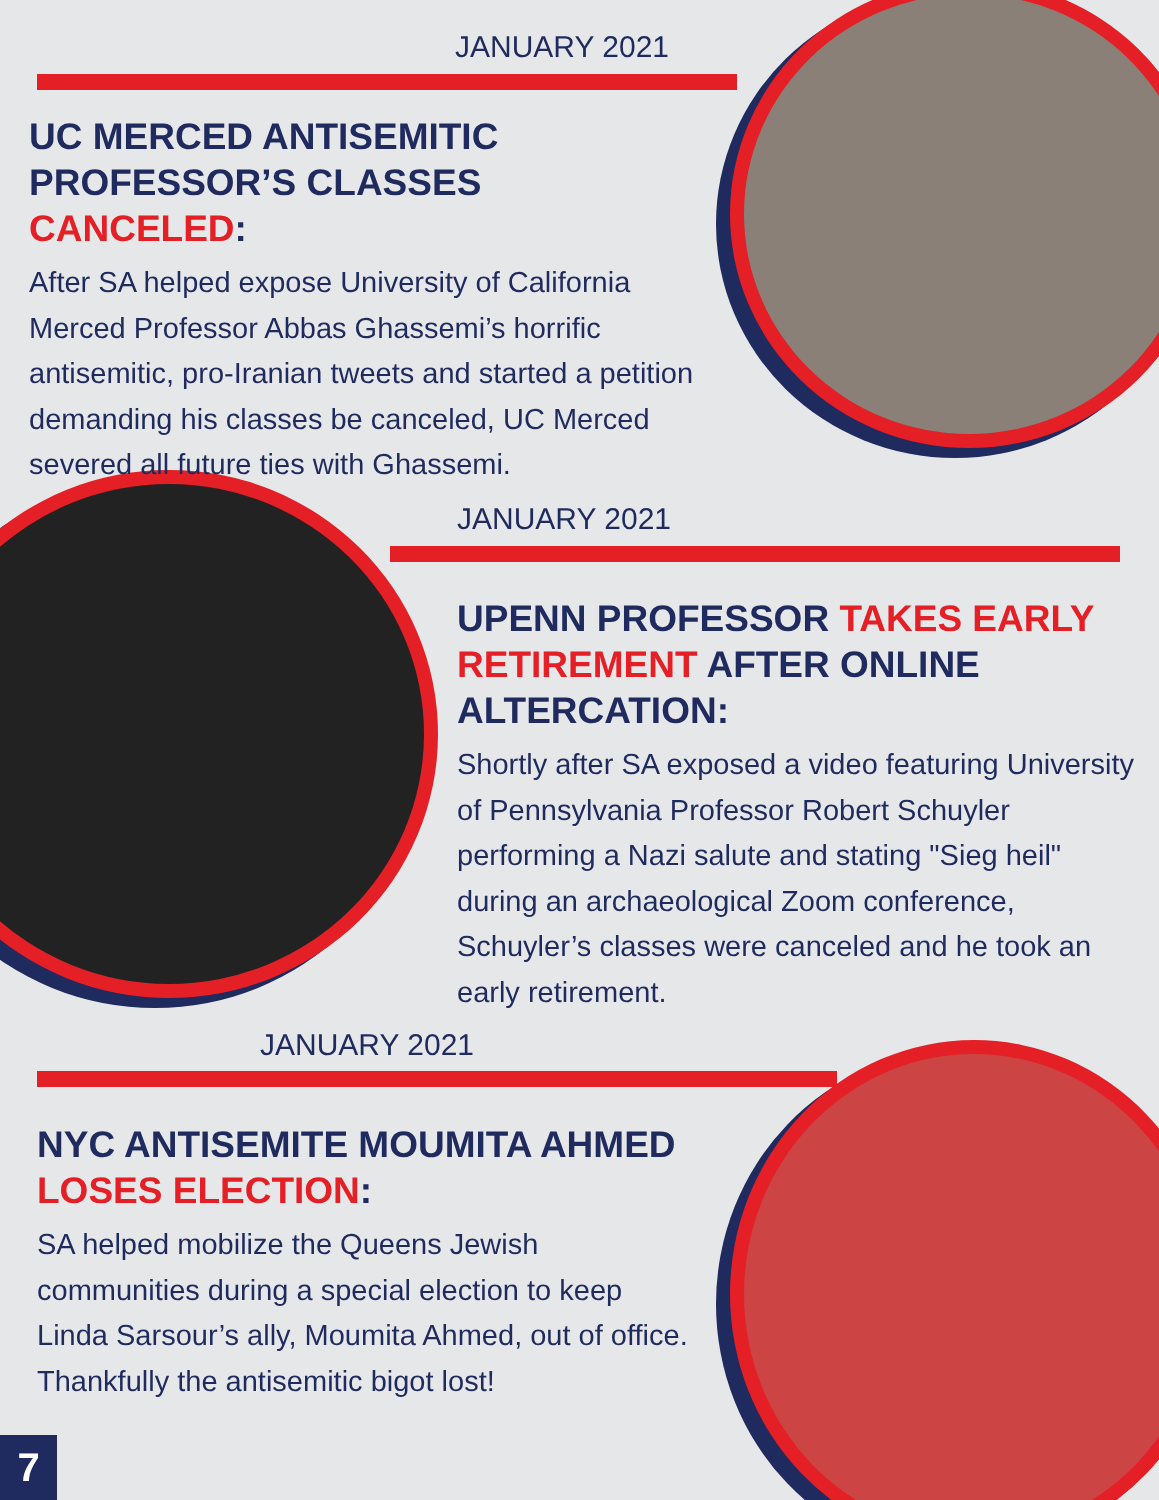JANUARY 2021
UC MERCED ANTISEMITIC PROFESSOR’S CLASSES CANCELED:
After SA helped expose University of California Merced Professor Abbas Ghassemi’s horrific antisemitic, pro-Iranian tweets and started a petition demanding his classes be canceled, UC Merced severed all future ties with Ghassemi.
JANUARY 2021
UPENN PROFESSOR TAKES EARLY RETIREMENT AFTER ONLINE ALTERCATION:
Shortly after SA exposed a video featuring University of Pennsylvania Professor Robert Schuyler performing a Nazi salute and stating "Sieg heil" during an archaeological Zoom conference, Schuyler’s classes were canceled and he took an early retirement.
JANUARY 2021
NYC ANTISEMITE MOUMITA AHMED LOSES ELECTION:
SA helped mobilize the Queens Jewish communities during a special election to keep Linda Sarsour’s ally, Moumita Ahmed, out of office. Thankfully the antisemitic bigot lost!
7